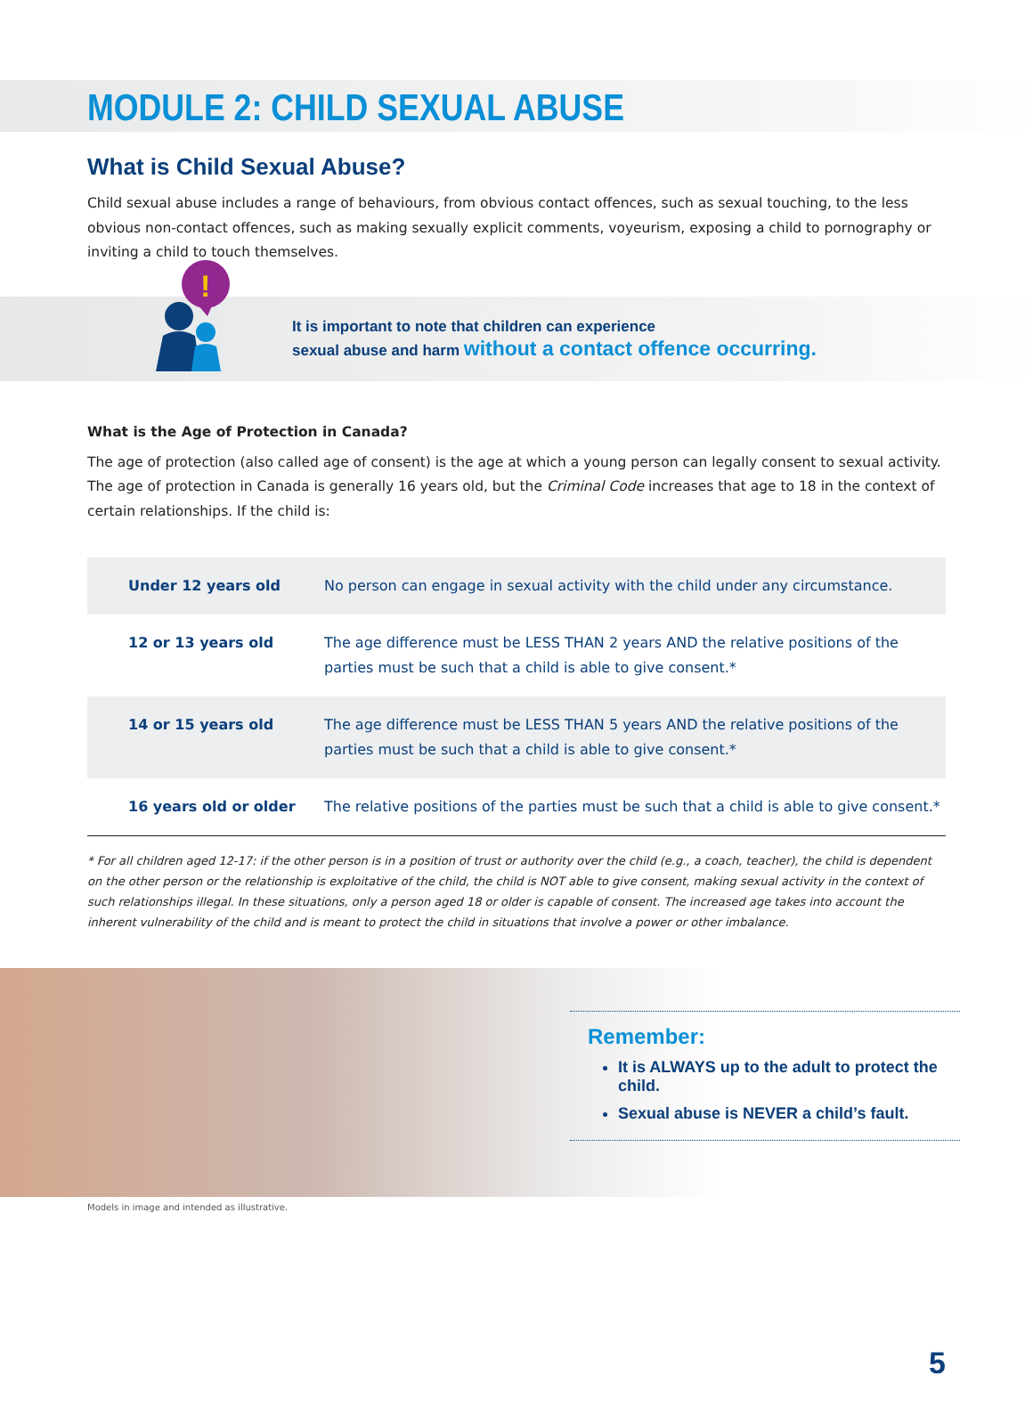MODULE 2: CHILD SEXUAL ABUSE
What is Child Sexual Abuse?
Child sexual abuse includes a range of behaviours, from obvious contact offences, such as sexual touching, to the less obvious non-contact offences, such as making sexually explicit comments, voyeurism, exposing a child to pornography or inviting a child to touch themselves.
!
It is important to note that children can experience
sexual abuse and harm without a contact offence occurring.
What is the Age of Protection in Canada?
The age of protection (also called age of consent) is the age at which a young person can legally consent to sexual activity. The age of protection in Canada is generally 16 years old, but the Criminal Code increases that age to 18 in the context of certain relationships. If the child is:
| Under 12 years old | No person can engage in sexual activity with the child under any circumstance. |
| 12 or 13 years old | The age difference must be LESS THAN 2 years AND the relative positions of the parties must be such that a child is able to give consent.* |
| 14 or 15 years old | The age difference must be LESS THAN 5 years AND the relative positions of the parties must be such that a child is able to give consent.* |
| 16 years old or older | The relative positions of the parties must be such that a child is able to give consent.* |
* For all children aged 12-17: if the other person is in a position of trust or authority over the child (e.g., a coach, teacher), the child is dependent on the other person or the relationship is exploitative of the child, the child is NOT able to give consent, making sexual activity in the context of such relationships illegal. In these situations, only a person aged 18 or older is capable of consent. The increased age takes into account the inherent vulnerability of the child and is meant to protect the child in situations that involve a power or other imbalance.
Remember:
It is ALWAYS up to the adult to protect the child.
Sexual abuse is NEVER a child’s fault.
Models in image and intended as illustrative.
5